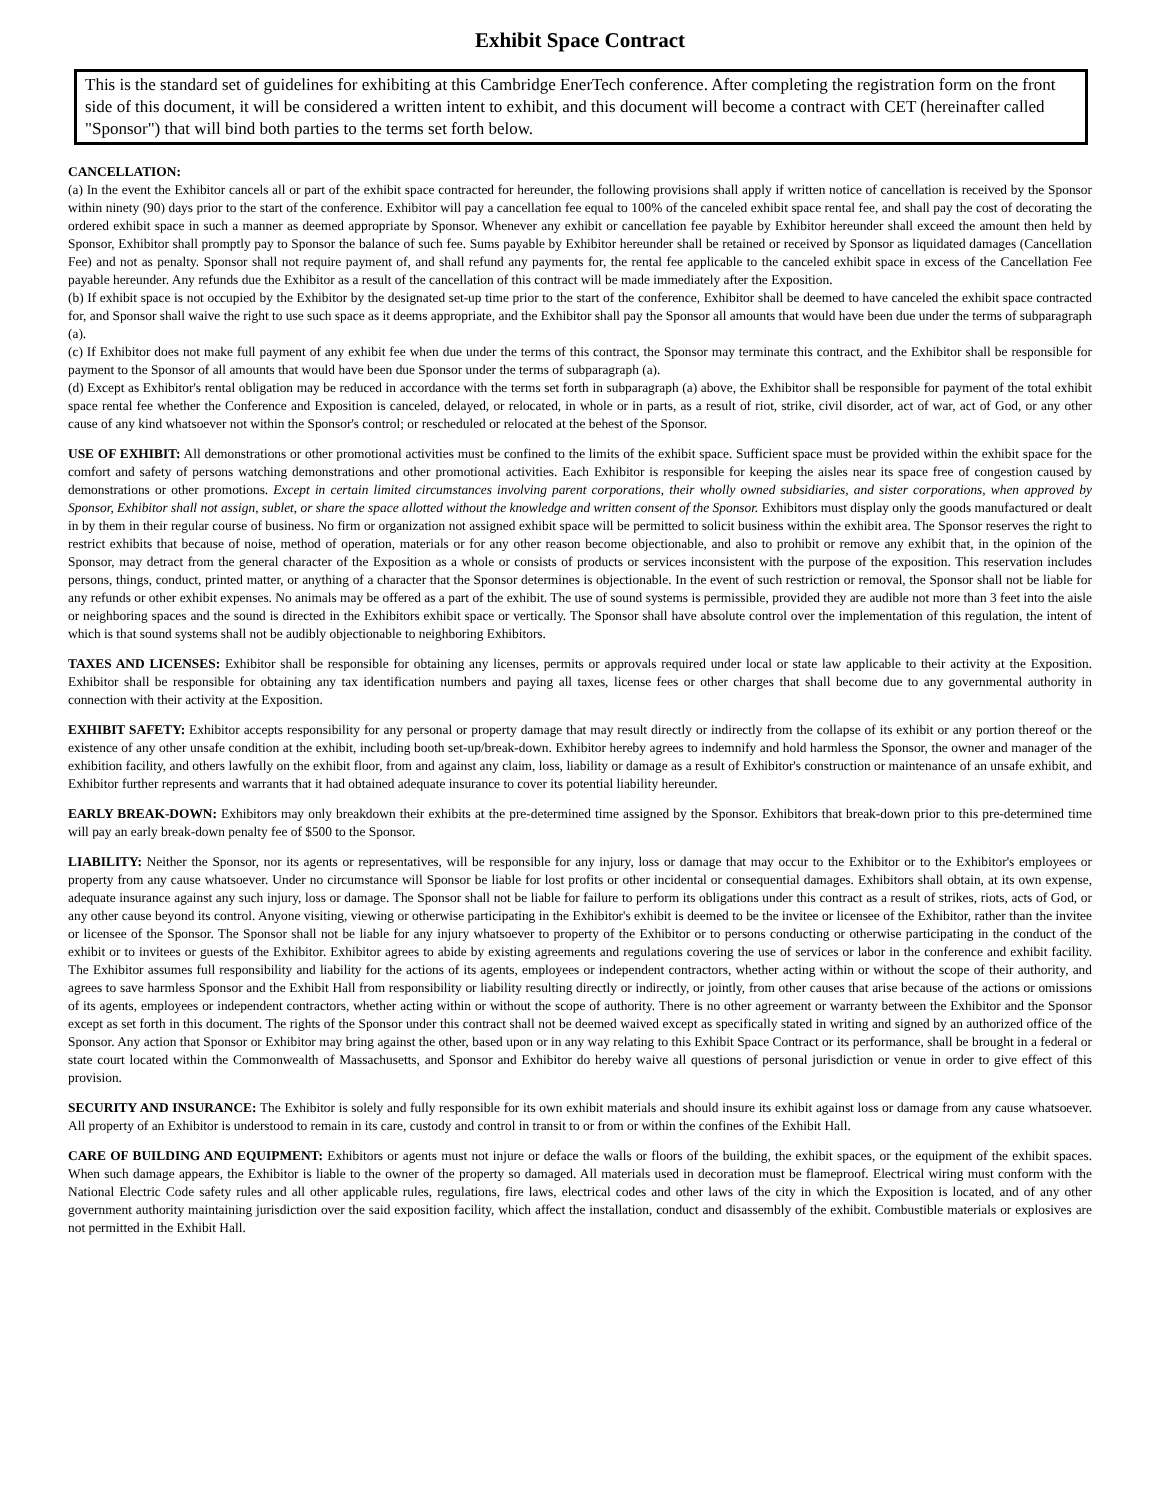Exhibit Space Contract
This is the standard set of guidelines for exhibiting at this Cambridge EnerTech conference. After completing the registration form on the front side of this document, it will be considered a written intent to exhibit, and this document will become a contract with CET (hereinafter called "Sponsor") that will bind both parties to the terms set forth below.
CANCELLATION:
(a) In the event the Exhibitor cancels all or part of the exhibit space contracted for hereunder, the following provisions shall apply if written notice of cancellation is received by the Sponsor within ninety (90) days prior to the start of the conference. Exhibitor will pay a cancellation fee equal to 100% of the canceled exhibit space rental fee, and shall pay the cost of decorating the ordered exhibit space in such a manner as deemed appropriate by Sponsor. Whenever any exhibit or cancellation fee payable by Exhibitor hereunder shall exceed the amount then held by Sponsor, Exhibitor shall promptly pay to Sponsor the balance of such fee. Sums payable by Exhibitor hereunder shall be retained or received by Sponsor as liquidated damages (Cancellation Fee) and not as penalty. Sponsor shall not require payment of, and shall refund any payments for, the rental fee applicable to the canceled exhibit space in excess of the Cancellation Fee payable hereunder. Any refunds due the Exhibitor as a result of the cancellation of this contract will be made immediately after the Exposition.
(b) If exhibit space is not occupied by the Exhibitor by the designated set-up time prior to the start of the conference, Exhibitor shall be deemed to have canceled the exhibit space contracted for, and Sponsor shall waive the right to use such space as it deems appropriate, and the Exhibitor shall pay the Sponsor all amounts that would have been due under the terms of subparagraph (a).
(c) If Exhibitor does not make full payment of any exhibit fee when due under the terms of this contract, the Sponsor may terminate this contract, and the Exhibitor shall be responsible for payment to the Sponsor of all amounts that would have been due Sponsor under the terms of subparagraph (a).
(d) Except as Exhibitor's rental obligation may be reduced in accordance with the terms set forth in subparagraph (a) above, the Exhibitor shall be responsible for payment of the total exhibit space rental fee whether the Conference and Exposition is canceled, delayed, or relocated, in whole or in parts, as a result of riot, strike, civil disorder, act of war, act of God, or any other cause of any kind whatsoever not within the Sponsor's control; or rescheduled or relocated at the behest of the Sponsor.
USE OF EXHIBIT: All demonstrations or other promotional activities must be confined to the limits of the exhibit space. Sufficient space must be provided within the exhibit space for the comfort and safety of persons watching demonstrations and other promotional activities. Each Exhibitor is responsible for keeping the aisles near its space free of congestion caused by demonstrations or other promotions. Except in certain limited circumstances involving parent corporations, their wholly owned subsidiaries, and sister corporations, when approved by Sponsor, Exhibitor shall not assign, sublet, or share the space allotted without the knowledge and written consent of the Sponsor. Exhibitors must display only the goods manufactured or dealt in by them in their regular course of business. No firm or organization not assigned exhibit space will be permitted to solicit business within the exhibit area. The Sponsor reserves the right to restrict exhibits that because of noise, method of operation, materials or for any other reason become objectionable, and also to prohibit or remove any exhibit that, in the opinion of the Sponsor, may detract from the general character of the Exposition as a whole or consists of products or services inconsistent with the purpose of the exposition. This reservation includes persons, things, conduct, printed matter, or anything of a character that the Sponsor determines is objectionable. In the event of such restriction or removal, the Sponsor shall not be liable for any refunds or other exhibit expenses. No animals may be offered as a part of the exhibit. The use of sound systems is permissible, provided they are audible not more than 3 feet into the aisle or neighboring spaces and the sound is directed in the Exhibitors exhibit space or vertically. The Sponsor shall have absolute control over the implementation of this regulation, the intent of which is that sound systems shall not be audibly objectionable to neighboring Exhibitors.
TAXES AND LICENSES: Exhibitor shall be responsible for obtaining any licenses, permits or approvals required under local or state law applicable to their activity at the Exposition. Exhibitor shall be responsible for obtaining any tax identification numbers and paying all taxes, license fees or other charges that shall become due to any governmental authority in connection with their activity at the Exposition.
EXHIBIT SAFETY: Exhibitor accepts responsibility for any personal or property damage that may result directly or indirectly from the collapse of its exhibit or any portion thereof or the existence of any other unsafe condition at the exhibit, including booth set-up/break-down. Exhibitor hereby agrees to indemnify and hold harmless the Sponsor, the owner and manager of the exhibition facility, and others lawfully on the exhibit floor, from and against any claim, loss, liability or damage as a result of Exhibitor's construction or maintenance of an unsafe exhibit, and Exhibitor further represents and warrants that it had obtained adequate insurance to cover its potential liability hereunder.
EARLY BREAK-DOWN: Exhibitors may only breakdown their exhibits at the pre-determined time assigned by the Sponsor. Exhibitors that break-down prior to this pre-determined time will pay an early break-down penalty fee of $500 to the Sponsor.
LIABILITY: Neither the Sponsor, nor its agents or representatives, will be responsible for any injury, loss or damage that may occur to the Exhibitor or to the Exhibitor's employees or property from any cause whatsoever. Under no circumstance will Sponsor be liable for lost profits or other incidental or consequential damages. Exhibitors shall obtain, at its own expense, adequate insurance against any such injury, loss or damage. The Sponsor shall not be liable for failure to perform its obligations under this contract as a result of strikes, riots, acts of God, or any other cause beyond its control. Anyone visiting, viewing or otherwise participating in the Exhibitor's exhibit is deemed to be the invitee or licensee of the Exhibitor, rather than the invitee or licensee of the Sponsor. The Sponsor shall not be liable for any injury whatsoever to property of the Exhibitor or to persons conducting or otherwise participating in the conduct of the exhibit or to invitees or guests of the Exhibitor. Exhibitor agrees to abide by existing agreements and regulations covering the use of services or labor in the conference and exhibit facility. The Exhibitor assumes full responsibility and liability for the actions of its agents, employees or independent contractors, whether acting within or without the scope of their authority, and agrees to save harmless Sponsor and the Exhibit Hall from responsibility or liability resulting directly or indirectly, or jointly, from other causes that arise because of the actions or omissions of its agents, employees or independent contractors, whether acting within or without the scope of authority. There is no other agreement or warranty between the Exhibitor and the Sponsor except as set forth in this document. The rights of the Sponsor under this contract shall not be deemed waived except as specifically stated in writing and signed by an authorized office of the Sponsor. Any action that Sponsor or Exhibitor may bring against the other, based upon or in any way relating to this Exhibit Space Contract or its performance, shall be brought in a federal or state court located within the Commonwealth of Massachusetts, and Sponsor and Exhibitor do hereby waive all questions of personal jurisdiction or venue in order to give effect of this provision.
SECURITY AND INSURANCE: The Exhibitor is solely and fully responsible for its own exhibit materials and should insure its exhibit against loss or damage from any cause whatsoever. All property of an Exhibitor is understood to remain in its care, custody and control in transit to or from or within the confines of the Exhibit Hall.
CARE OF BUILDING AND EQUIPMENT: Exhibitors or agents must not injure or deface the walls or floors of the building, the exhibit spaces, or the equipment of the exhibit spaces. When such damage appears, the Exhibitor is liable to the owner of the property so damaged. All materials used in decoration must be flameproof. Electrical wiring must conform with the National Electric Code safety rules and all other applicable rules, regulations, fire laws, electrical codes and other laws of the city in which the Exposition is located, and of any other government authority maintaining jurisdiction over the said exposition facility, which affect the installation, conduct and disassembly of the exhibit. Combustible materials or explosives are not permitted in the Exhibit Hall.